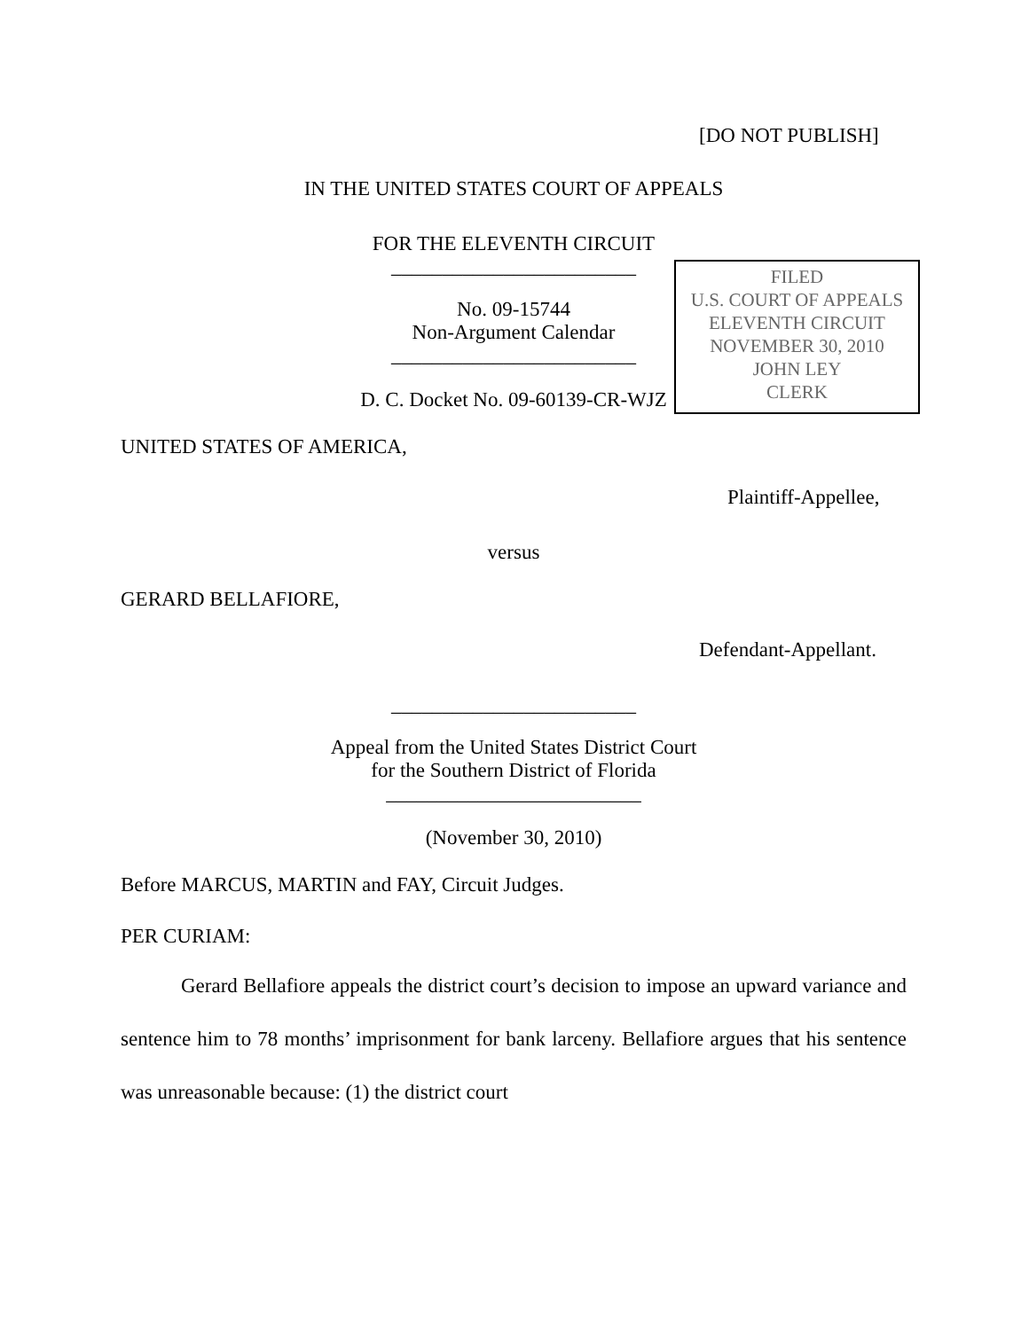[DO NOT PUBLISH]
FILED
U.S. COURT OF APPEALS
ELEVENTH CIRCUIT
NOVEMBER 30, 2010
JOHN LEY
CLERK
IN THE UNITED STATES COURT OF APPEALS
FOR THE ELEVENTH CIRCUIT
________________________
No. 09-15744
Non-Argument Calendar
________________________
D. C. Docket No. 09-60139-CR-WJZ
UNITED STATES OF AMERICA,
Plaintiff-Appellee,
versus
GERARD BELLAFIORE,
Defendant-Appellant.
________________________
Appeal from the United States District Court
for the Southern District of Florida
_________________________
(November 30, 2010)
Before MARCUS, MARTIN and FAY, Circuit Judges.
PER CURIAM:
Gerard Bellafiore appeals the district court’s decision to impose an upward variance and sentence him to 78 months’ imprisonment for bank larceny. Bellafiore argues that his sentence was unreasonable because: (1) the district court